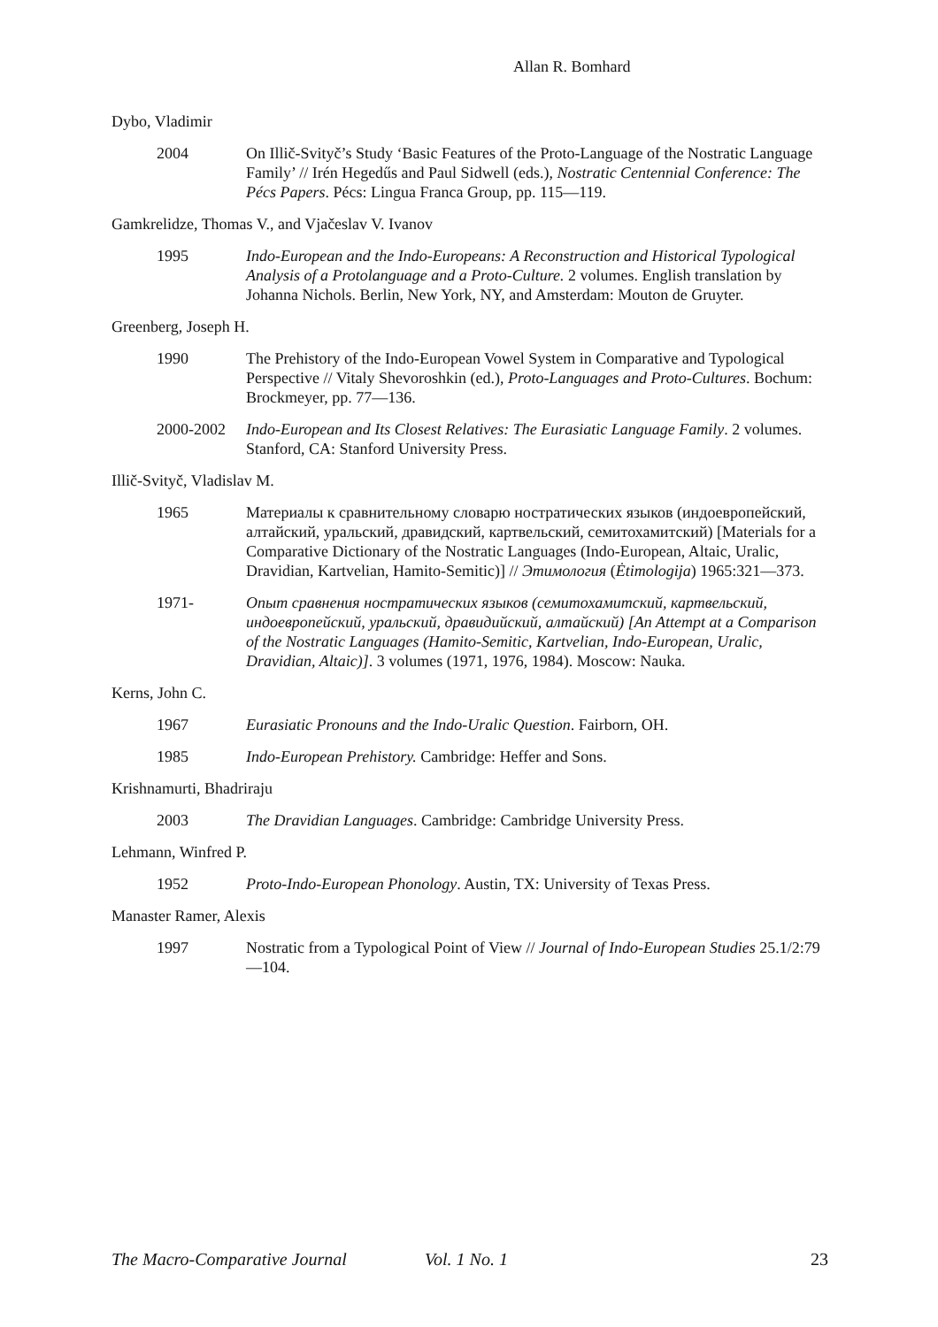Allan R. Bomhard
Dybo, Vladimir
2004 On Illič-Svityč’s Study ‘Basic Features of the Proto-Language of the Nostratic Language Family’ // Irén Hegedűs and Paul Sidwell (eds.), Nostratic Centennial Conference: The Pécs Papers. Pécs: Lingua Franca Group, pp. 115—119.
Gamkrelidze, Thomas V., and Vjačeslav V. Ivanov
1995 Indo-European and the Indo-Europeans: A Reconstruction and Historical Typological Analysis of a Protolanguage and a Proto-Culture. 2 volumes. English translation by Johanna Nichols. Berlin, New York, NY, and Amsterdam: Mouton de Gruyter.
Greenberg, Joseph H.
1990 The Prehistory of the Indo-European Vowel System in Comparative and Typological Perspective // Vitaly Shevoroshkin (ed.), Proto-Languages and Proto-Cultures. Bochum: Brockmeyer, pp. 77—136.
2000-2002 Indo-European and Its Closest Relatives: The Eurasiatic Language Family. 2 volumes. Stanford, CA: Stanford University Press.
Illič-Svityč, Vladislav M.
1965 Материалы к сравнительному словарю ностратических языков (индоевропейский, алтайский, уральский, дравидский, картвельский, семитохамитский) [Materials for a Comparative Dictionary of the Nostratic Languages (Indo-European, Altaic, Uralic, Dravidian, Kartvelian, Hamito-Semitic)] // Этимология (Ėtimologija) 1965:321—373.
1971- Опыт сравнения ностратических языков (семитохамитский, картвельский, индоевропейский, уральский, дравидийский, алтайский) [An Attempt at a Comparison of the Nostratic Languages (Hamito-Semitic, Kartvelian, Indo-European, Uralic, Dravidian, Altaic)]. 3 volumes (1971, 1976, 1984). Moscow: Nauka.
Kerns, John C.
1967 Eurasiatic Pronouns and the Indo-Uralic Question. Fairborn, OH.
1985 Indo-European Prehistory. Cambridge: Heffer and Sons.
Krishnamurti, Bhadriraju
2003 The Dravidian Languages. Cambridge: Cambridge University Press.
Lehmann, Winfred P.
1952 Proto-Indo-European Phonology. Austin, TX: University of Texas Press.
Manaster Ramer, Alexis
1997 Nostratic from a Typological Point of View // Journal of Indo-European Studies 25.1/2:79—104.
The Macro-Comparative Journal Vol. 1 No. 1 23